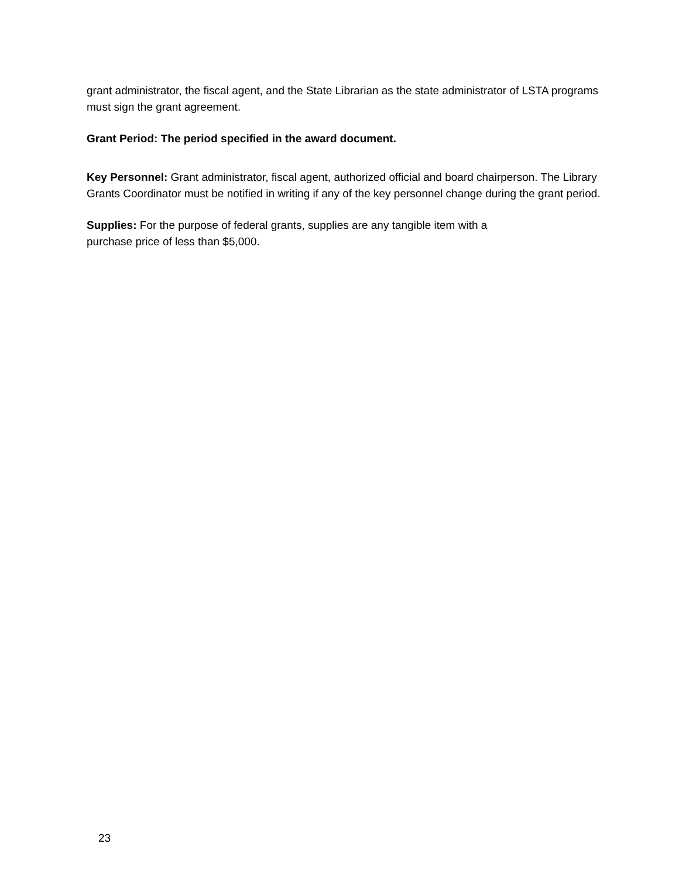grant administrator, the fiscal agent, and the State Librarian as the state administrator of LSTA programs must sign the grant agreement.
Grant Period: The period specified in the award document.
Key Personnel: Grant administrator, fiscal agent, authorized official and board chairperson. The Library Grants Coordinator must be notified in writing if any of the key personnel change during the grant period.
Supplies: For the purpose of federal grants, supplies are any tangible item with a
purchase price of less than $5,000.
23